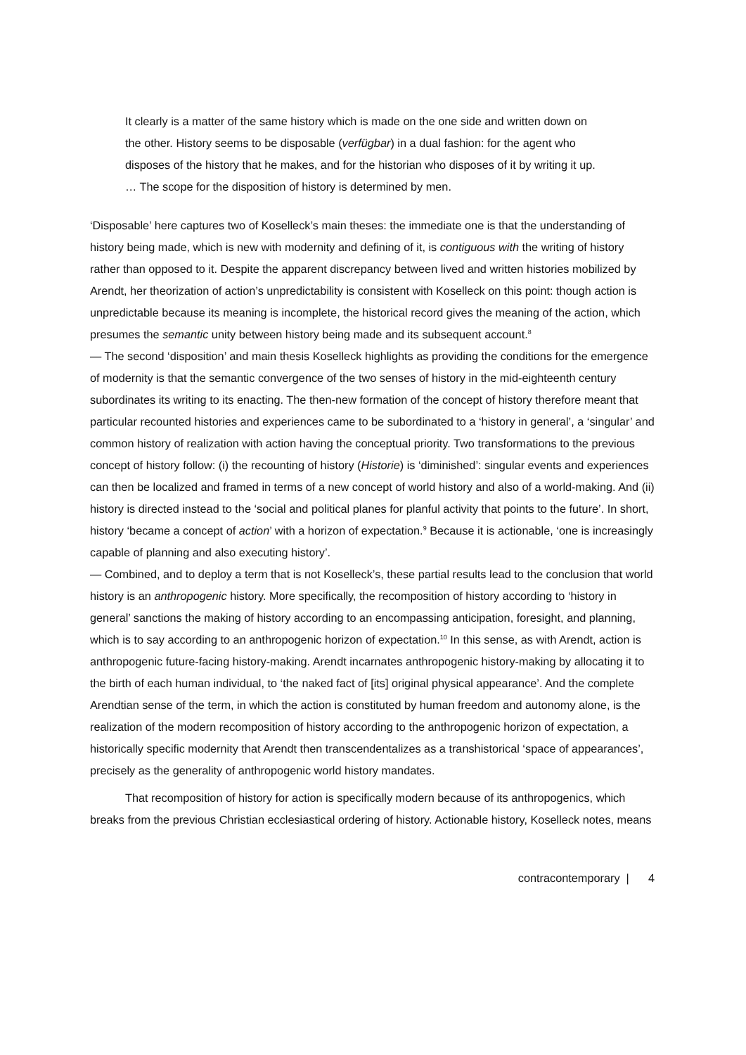It clearly is a matter of the same history which is made on the one side and written down on the other. History seems to be disposable (verfügbar) in a dual fashion: for the agent who disposes of the history that he makes, and for the historian who disposes of it by writing it up. … The scope for the disposition of history is determined by men.
‘Disposable’ here captures two of Koselleck’s main theses: the immediate one is that the understanding of history being made, which is new with modernity and defining of it, is contiguous with the writing of history rather than opposed to it. Despite the apparent discrepancy between lived and written histories mobilized by Arendt, her theorization of action’s unpredictability is consistent with Koselleck on this point: though action is unpredictable because its meaning is incomplete, the historical record gives the meaning of the action, which presumes the semantic unity between history being made and its subsequent account.<sup>8</sup>
— The second ‘disposition’ and main thesis Koselleck highlights as providing the conditions for the emergence of modernity is that the semantic convergence of the two senses of history in the mid-eighteenth century subordinates its writing to its enacting. The then-new formation of the concept of history therefore meant that particular recounted histories and experiences came to be subordinated to a ‘history in general’, a ‘singular’ and common history of realization with action having the conceptual priority. Two transformations to the previous concept of history follow: (i) the recounting of history (Historie) is ‘diminished’: singular events and experiences can then be localized and framed in terms of a new concept of world history and also of a world-making. And (ii) history is directed instead to the ‘social and political planes for planful activity that points to the future’. In short, history ‘became a concept of action’ with a horizon of expectation.<sup>9</sup> Because it is actionable, ‘one is increasingly capable of planning and also executing history’.
— Combined, and to deploy a term that is not Koselleck’s, these partial results lead to the conclusion that world history is an anthropogenic history. More specifically, the recomposition of history according to ‘history in general’ sanctions the making of history according to an encompassing anticipation, foresight, and planning, which is to say according to an anthropogenic horizon of expectation.<sup>10</sup> In this sense, as with Arendt, action is anthropogenic future-facing history-making. Arendt incarnates anthropogenic history-making by allocating it to the birth of each human individual, to ‘the naked fact of [its] original physical appearance’. And the complete Arendtian sense of the term, in which the action is constituted by human freedom and autonomy alone, is the realization of the modern recomposition of history according to the anthropogenic horizon of expectation, a historically specific modernity that Arendt then transcendentalizes as a transhistorical ‘space of appearances’, precisely as the generality of anthropogenic world history mandates.
That recomposition of history for action is specifically modern because of its anthropogenics, which breaks from the previous Christian ecclesiastical ordering of history. Actionable history, Koselleck notes, means
contracontemporary | 4